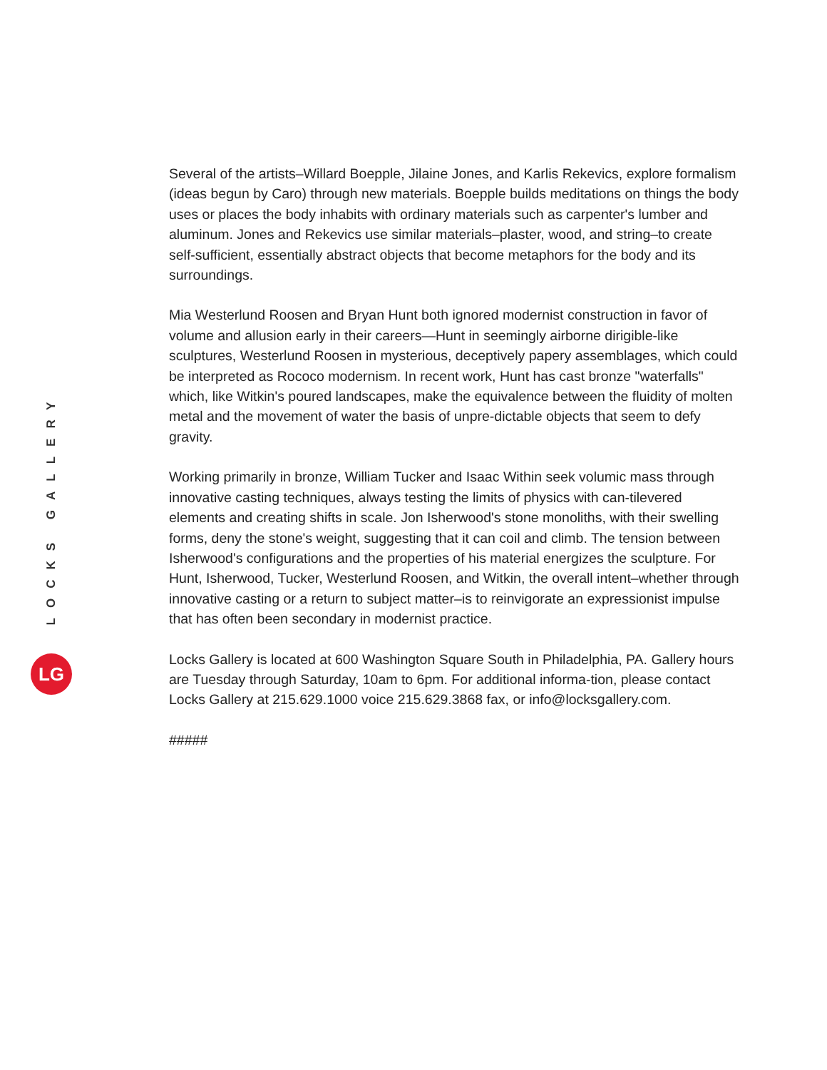LOCKS GALLERY
LG
Several of the artists–Willard Boepple, Jilaine Jones, and Karlis Rekevics, explore formalism (ideas begun by Caro) through new materials. Boepple builds meditations on things the body uses or places the body inhabits with ordinary materials such as carpenter's lumber and aluminum. Jones and Rekevics use similar materials–plaster, wood, and string–to create self-sufficient, essentially abstract objects that become metaphors for the body and its surroundings.
Mia Westerlund Roosen and Bryan Hunt both ignored modernist construction in favor of volume and allusion early in their careers—Hunt in seemingly airborne dirigible-like sculptures, Westerlund Roosen in mysterious, deceptively papery assemblages, which could be interpreted as Rococo modernism. In recent work, Hunt has cast bronze "waterfalls" which, like Witkin's poured landscapes, make the equivalence between the fluidity of molten metal and the movement of water the basis of unpre-dictable objects that seem to defy gravity.
Working primarily in bronze, William Tucker and Isaac Within seek volumic mass through innovative casting techniques, always testing the limits of physics with can-tilevered elements and creating shifts in scale. Jon Isherwood's stone monoliths, with their swelling forms, deny the stone's weight, suggesting that it can coil and climb. The tension between Isherwood's configurations and the properties of his material energizes the sculpture. For Hunt, Isherwood, Tucker, Westerlund Roosen, and Witkin, the overall intent–whether through innovative casting or a return to subject matter–is to reinvigorate an expressionist impulse that has often been secondary in modernist practice.
Locks Gallery is located at 600 Washington Square South in Philadelphia, PA. Gallery hours are Tuesday through Saturday, 10am to 6pm. For additional informa-tion, please contact Locks Gallery at 215.629.1000 voice 215.629.3868 fax, or info@locksgallery.com.
#####